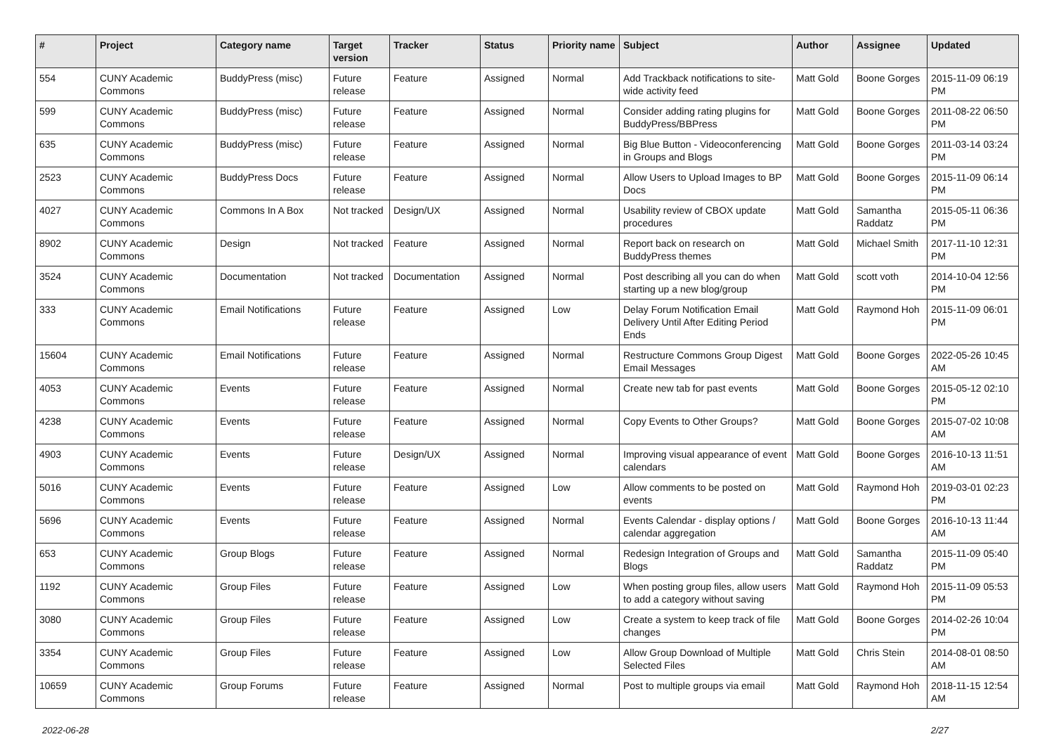| # | Project | Category name | Target version | Tracker | Status | Priority name | Subject | Author | Assignee | Updated |
| --- | --- | --- | --- | --- | --- | --- | --- | --- | --- | --- |
| 554 | CUNY Academic Commons | BuddyPress (misc) | Future release | Feature | Assigned | Normal | Add Trackback notifications to site-wide activity feed | Matt Gold | Boone Gorges | 2015-11-09 06:19 PM |
| 599 | CUNY Academic Commons | BuddyPress (misc) | Future release | Feature | Assigned | Normal | Consider adding rating plugins for BuddyPress/BBPress | Matt Gold | Boone Gorges | 2011-08-22 06:50 PM |
| 635 | CUNY Academic Commons | BuddyPress (misc) | Future release | Feature | Assigned | Normal | Big Blue Button - Videoconferencing in Groups and Blogs | Matt Gold | Boone Gorges | 2011-03-14 03:24 PM |
| 2523 | CUNY Academic Commons | BuddyPress Docs | Future release | Feature | Assigned | Normal | Allow Users to Upload Images to BP Docs | Matt Gold | Boone Gorges | 2015-11-09 06:14 PM |
| 4027 | CUNY Academic Commons | Commons In A Box | Not tracked | Design/UX | Assigned | Normal | Usability review of CBOX update procedures | Matt Gold | Samantha Raddatz | 2015-05-11 06:36 PM |
| 8902 | CUNY Academic Commons | Design | Not tracked | Feature | Assigned | Normal | Report back on research on BuddyPress themes | Matt Gold | Michael Smith | 2017-11-10 12:31 PM |
| 3524 | CUNY Academic Commons | Documentation | Not tracked | Documentation | Assigned | Normal | Post describing all you can do when starting up a new blog/group | Matt Gold | scott voth | 2014-10-04 12:56 PM |
| 333 | CUNY Academic Commons | Email Notifications | Future release | Feature | Assigned | Low | Delay Forum Notification Email Delivery Until After Editing Period Ends | Matt Gold | Raymond Hoh | 2015-11-09 06:01 PM |
| 15604 | CUNY Academic Commons | Email Notifications | Future release | Feature | Assigned | Normal | Restructure Commons Group Digest Email Messages | Matt Gold | Boone Gorges | 2022-05-26 10:45 AM |
| 4053 | CUNY Academic Commons | Events | Future release | Feature | Assigned | Normal | Create new tab for past events | Matt Gold | Boone Gorges | 2015-05-12 02:10 PM |
| 4238 | CUNY Academic Commons | Events | Future release | Feature | Assigned | Normal | Copy Events to Other Groups? | Matt Gold | Boone Gorges | 2015-07-02 10:08 AM |
| 4903 | CUNY Academic Commons | Events | Future release | Design/UX | Assigned | Normal | Improving visual appearance of event calendars | Matt Gold | Boone Gorges | 2016-10-13 11:51 AM |
| 5016 | CUNY Academic Commons | Events | Future release | Feature | Assigned | Low | Allow comments to be posted on events | Matt Gold | Raymond Hoh | 2019-03-01 02:23 PM |
| 5696 | CUNY Academic Commons | Events | Future release | Feature | Assigned | Normal | Events Calendar - display options / calendar aggregation | Matt Gold | Boone Gorges | 2016-10-13 11:44 AM |
| 653 | CUNY Academic Commons | Group Blogs | Future release | Feature | Assigned | Normal | Redesign Integration of Groups and Blogs | Matt Gold | Samantha Raddatz | 2015-11-09 05:40 PM |
| 1192 | CUNY Academic Commons | Group Files | Future release | Feature | Assigned | Low | When posting group files, allow users to add a category without saving | Matt Gold | Raymond Hoh | 2015-11-09 05:53 PM |
| 3080 | CUNY Academic Commons | Group Files | Future release | Feature | Assigned | Low | Create a system to keep track of file changes | Matt Gold | Boone Gorges | 2014-02-26 10:04 PM |
| 3354 | CUNY Academic Commons | Group Files | Future release | Feature | Assigned | Low | Allow Group Download of Multiple Selected Files | Matt Gold | Chris Stein | 2014-08-01 08:50 AM |
| 10659 | CUNY Academic Commons | Group Forums | Future release | Feature | Assigned | Normal | Post to multiple groups via email | Matt Gold | Raymond Hoh | 2018-11-15 12:54 AM |
2022-06-28 2/27